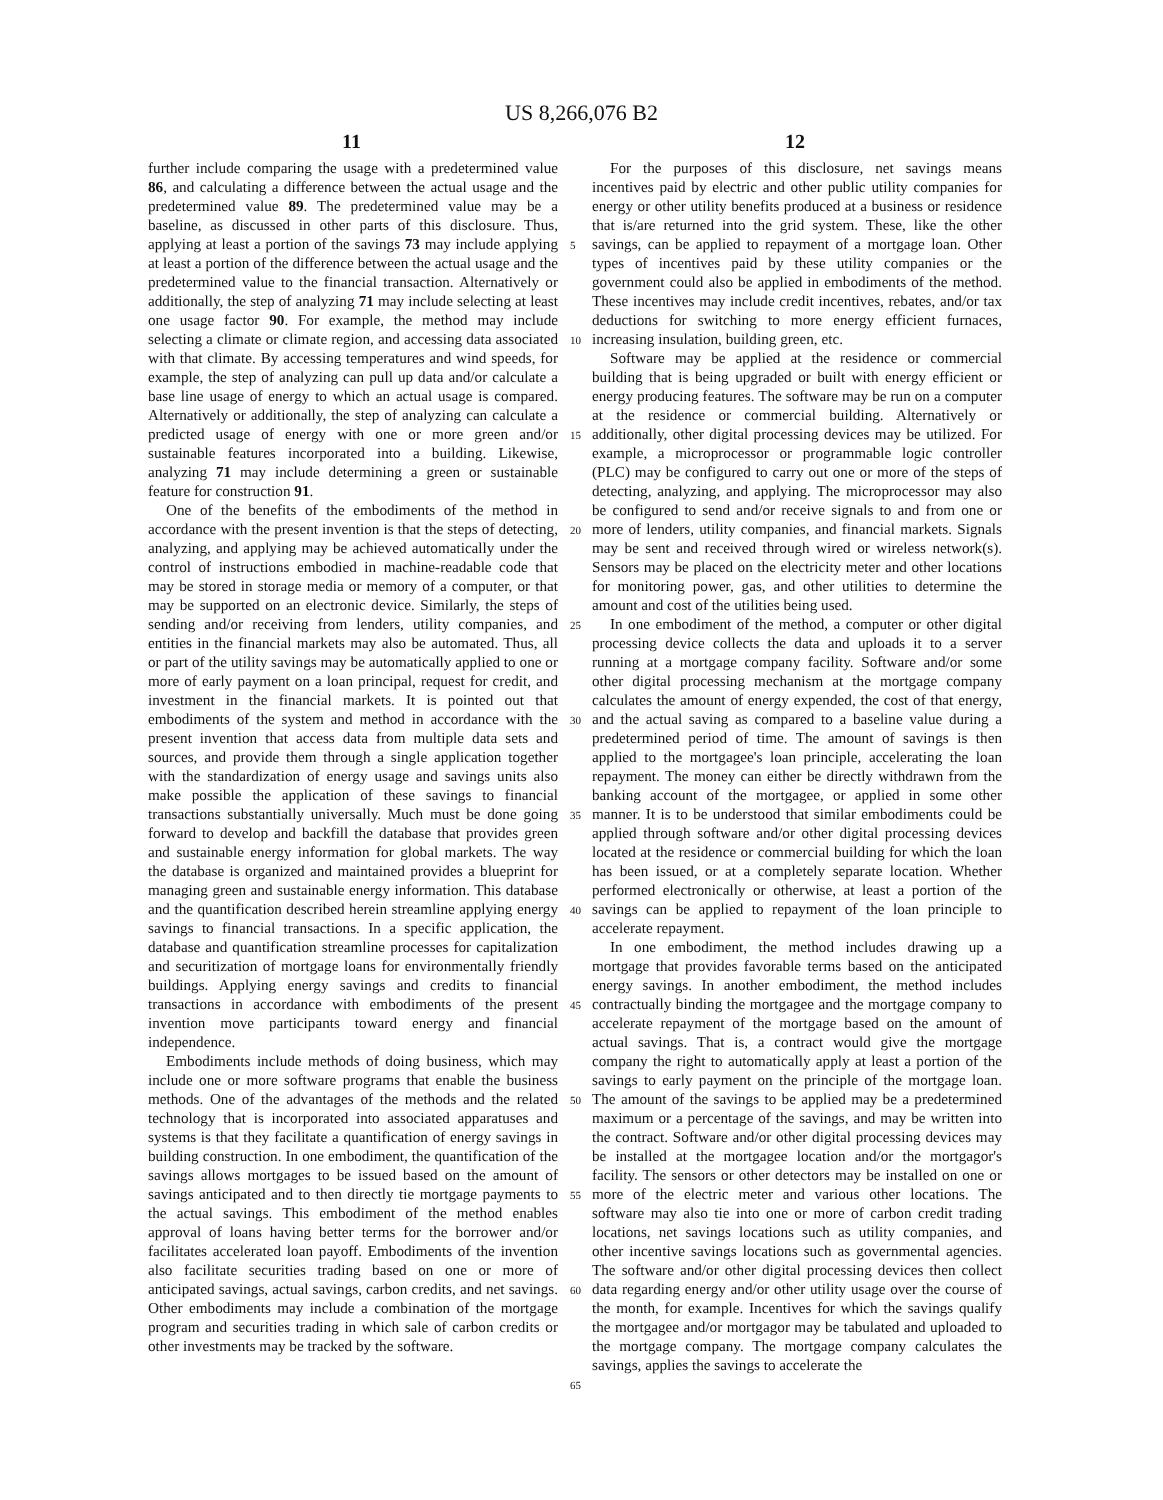US 8,266,076 B2
11 12
further include comparing the usage with a predetermined value 86, and calculating a difference between the actual usage and the predetermined value 89. The predetermined value may be a baseline, as discussed in other parts of this disclosure. Thus, applying at least a portion of the savings 73 may include applying at least a portion of the difference between the actual usage and the predetermined value to the financial transaction. Alternatively or additionally, the step of analyzing 71 may include selecting at least one usage factor 90. For example, the method may include selecting a climate or climate region, and accessing data associated with that climate. By accessing temperatures and wind speeds, for example, the step of analyzing can pull up data and/or calculate a base line usage of energy to which an actual usage is compared. Alternatively or additionally, the step of analyzing can calculate a predicted usage of energy with one or more green and/or sustainable features incorporated into a building. Likewise, analyzing 71 may include determining a green or sustainable feature for construction 91.
One of the benefits of the embodiments of the method in accordance with the present invention is that the steps of detecting, analyzing, and applying may be achieved automatically under the control of instructions embodied in machine-readable code that may be stored in storage media or memory of a computer, or that may be supported on an electronic device. Similarly, the steps of sending and/or receiving from lenders, utility companies, and entities in the financial markets may also be automated. Thus, all or part of the utility savings may be automatically applied to one or more of early payment on a loan principal, request for credit, and investment in the financial markets. It is pointed out that embodiments of the system and method in accordance with the present invention that access data from multiple data sets and sources, and provide them through a single application together with the standardization of energy usage and savings units also make possible the application of these savings to financial transactions substantially universally. Much must be done going forward to develop and backfill the database that provides green and sustainable energy information for global markets. The way the database is organized and maintained provides a blueprint for managing green and sustainable energy information. This database and the quantification described herein streamline applying energy savings to financial transactions. In a specific application, the database and quantification streamline processes for capitalization and securitization of mortgage loans for environmentally friendly buildings. Applying energy savings and credits to financial transactions in accordance with embodiments of the present invention move participants toward energy and financial independence.
Embodiments include methods of doing business, which may include one or more software programs that enable the business methods. One of the advantages of the methods and the related technology that is incorporated into associated apparatuses and systems is that they facilitate a quantification of energy savings in building construction. In one embodiment, the quantification of the savings allows mortgages to be issued based on the amount of savings anticipated and to then directly tie mortgage payments to the actual savings. This embodiment of the method enables approval of loans having better terms for the borrower and/or facilitates accelerated loan payoff. Embodiments of the invention also facilitate securities trading based on one or more of anticipated savings, actual savings, carbon credits, and net savings. Other embodiments may include a combination of the mortgage program and securities trading in which sale of carbon credits or other investments may be tracked by the software.
5
10
15
20
25
30
35
40
45
50
55
60
65
For the purposes of this disclosure, net savings means incentives paid by electric and other public utility companies for energy or other utility benefits produced at a business or residence that is/are returned into the grid system. These, like the other savings, can be applied to repayment of a mortgage loan. Other types of incentives paid by these utility companies or the government could also be applied in embodiments of the method. These incentives may include credit incentives, rebates, and/or tax deductions for switching to more energy efficient furnaces, increasing insulation, building green, etc.
Software may be applied at the residence or commercial building that is being upgraded or built with energy efficient or energy producing features. The software may be run on a computer at the residence or commercial building. Alternatively or additionally, other digital processing devices may be utilized. For example, a microprocessor or programmable logic controller (PLC) may be configured to carry out one or more of the steps of detecting, analyzing, and applying. The microprocessor may also be configured to send and/or receive signals to and from one or more of lenders, utility companies, and financial markets. Signals may be sent and received through wired or wireless network(s). Sensors may be placed on the electricity meter and other locations for monitoring power, gas, and other utilities to determine the amount and cost of the utilities being used.
In one embodiment of the method, a computer or other digital processing device collects the data and uploads it to a server running at a mortgage company facility. Software and/or some other digital processing mechanism at the mortgage company calculates the amount of energy expended, the cost of that energy, and the actual saving as compared to a baseline value during a predetermined period of time. The amount of savings is then applied to the mortgagee's loan principle, accelerating the loan repayment. The money can either be directly withdrawn from the banking account of the mortgagee, or applied in some other manner. It is to be understood that similar embodiments could be applied through software and/or other digital processing devices located at the residence or commercial building for which the loan has been issued, or at a completely separate location. Whether performed electronically or otherwise, at least a portion of the savings can be applied to repayment of the loan principle to accelerate repayment.
In one embodiment, the method includes drawing up a mortgage that provides favorable terms based on the anticipated energy savings. In another embodiment, the method includes contractually binding the mortgagee and the mortgage company to accelerate repayment of the mortgage based on the amount of actual savings. That is, a contract would give the mortgage company the right to automatically apply at least a portion of the savings to early payment on the principle of the mortgage loan. The amount of the savings to be applied may be a predetermined maximum or a percentage of the savings, and may be written into the contract. Software and/or other digital processing devices may be installed at the mortgagee location and/or the mortgagor's facility. The sensors or other detectors may be installed on one or more of the electric meter and various other locations. The software may also tie into one or more of carbon credit trading locations, net savings locations such as utility companies, and other incentive savings locations such as governmental agencies. The software and/or other digital processing devices then collect data regarding energy and/or other utility usage over the course of the month, for example. Incentives for which the savings qualify the mortgagee and/or mortgagor may be tabulated and uploaded to the mortgage company. The mortgage company calculates the savings, applies the savings to accelerate the